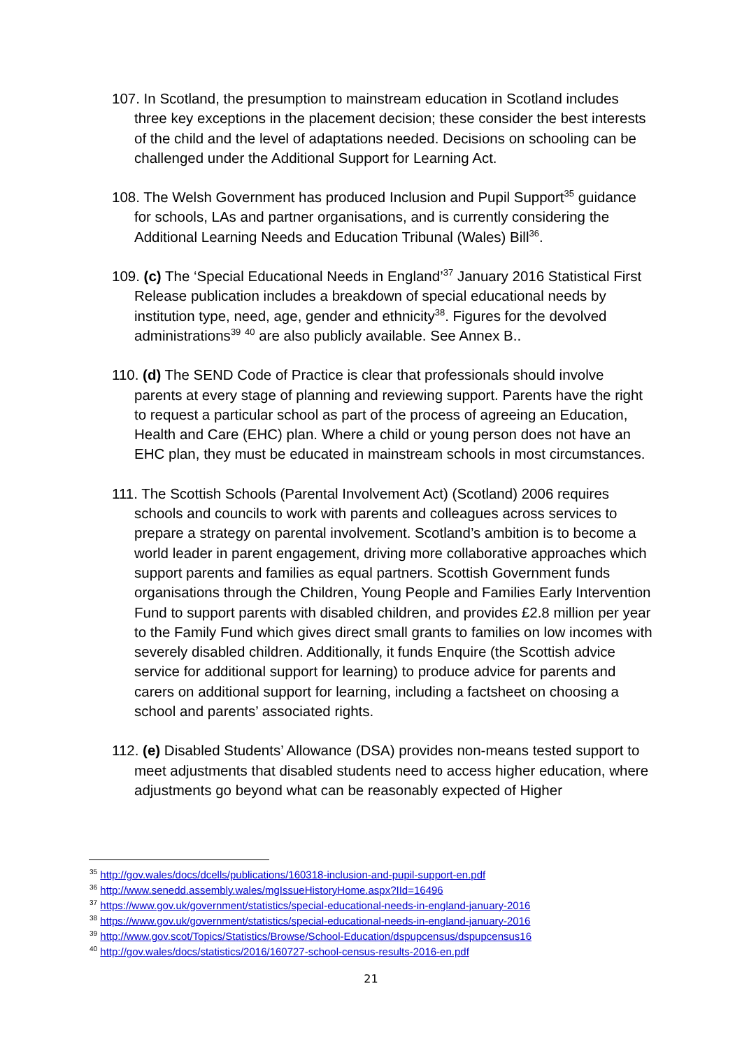107. In Scotland, the presumption to mainstream education in Scotland includes three key exceptions in the placement decision; these consider the best interests of the child and the level of adaptations needed. Decisions on schooling can be challenged under the Additional Support for Learning Act.
108. The Welsh Government has produced Inclusion and Pupil Support<sup>35</sup> guidance for schools, LAs and partner organisations, and is currently considering the Additional Learning Needs and Education Tribunal (Wales) Bill<sup>36</sup>.
109. (c) The ‘Special Educational Needs in England’<sup>37</sup> January 2016 Statistical First Release publication includes a breakdown of special educational needs by institution type, need, age, gender and ethnicity<sup>38</sup>. Figures for the devolved administrations<sup>39</sup> <sup>40</sup> are also publicly available. See Annex B..
110. (d) The SEND Code of Practice is clear that professionals should involve parents at every stage of planning and reviewing support. Parents have the right to request a particular school as part of the process of agreeing an Education, Health and Care (EHC) plan. Where a child or young person does not have an EHC plan, they must be educated in mainstream schools in most circumstances.
111. The Scottish Schools (Parental Involvement Act) (Scotland) 2006 requires schools and councils to work with parents and colleagues across services to prepare a strategy on parental involvement. Scotland’s ambition is to become a world leader in parent engagement, driving more collaborative approaches which support parents and families as equal partners. Scottish Government funds organisations through the Children, Young People and Families Early Intervention Fund to support parents with disabled children, and provides £2.8 million per year to the Family Fund which gives direct small grants to families on low incomes with severely disabled children. Additionally, it funds Enquire (the Scottish advice service for additional support for learning) to produce advice for parents and carers on additional support for learning, including a factsheet on choosing a school and parents’ associated rights.
112. (e) Disabled Students’ Allowance (DSA) provides non-means tested support to meet adjustments that disabled students need to access higher education, where adjustments go beyond what can be reasonably expected of Higher
<sup>35</sup> http://gov.wales/docs/dcells/publications/160318-inclusion-and-pupil-support-en.pdf
<sup>36</sup> http://www.senedd.assembly.wales/mgIssueHistoryHome.aspx?IId=16496
<sup>37</sup> https://www.gov.uk/government/statistics/special-educational-needs-in-england-january-2016
<sup>38</sup> https://www.gov.uk/government/statistics/special-educational-needs-in-england-january-2016
<sup>39</sup> http://www.gov.scot/Topics/Statistics/Browse/School-Education/dspupcensus/dspupcensus16
<sup>40</sup> http://gov.wales/docs/statistics/2016/160727-school-census-results-2016-en.pdf
21